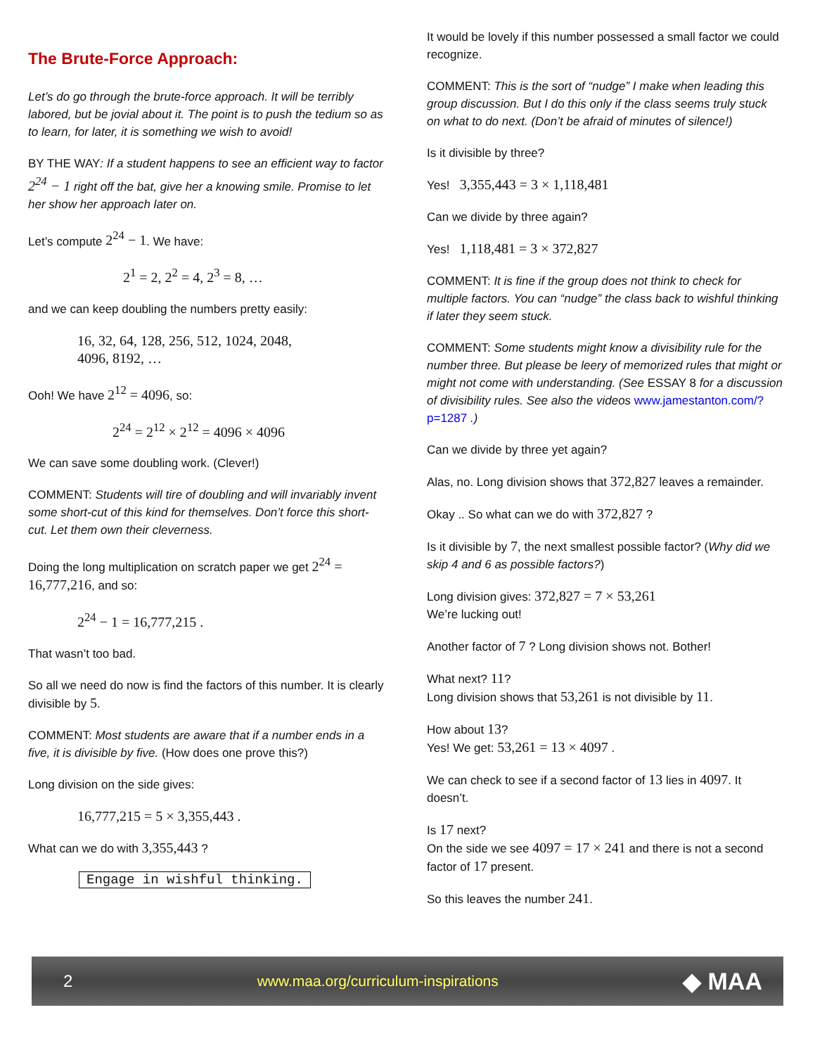The Brute-Force Approach:
Let’s do go through the brute-force approach. It will be terribly labored, but be jovial about it. The point is to push the tedium so as to learn, for later, it is something we wish to avoid!
BY THE WAY: If a student happens to see an efficient way to factor 2<sup>24</sup> − 1 right off the bat, give her a knowing smile. Promise to let her show her approach later on.
Let’s compute 2<sup>24</sup> − 1. We have:
2<sup>1</sup> = 2, 2<sup>2</sup> = 4, 2<sup>3</sup> = 8, …
and we can keep doubling the numbers pretty easily:
16, 32, 64, 128, 256, 512, 1024, 2048,
4096, 8192, …
Ooh! We have 2<sup>12</sup> = 4096, so:
2<sup>24</sup> = 2<sup>12</sup> × 2<sup>12</sup> = 4096 × 4096
We can save some doubling work. (Clever!)
COMMENT: Students will tire of doubling and will invariably invent some short-cut of this kind for themselves. Don’t force this short-cut. Let them own their cleverness.
Doing the long multiplication on scratch paper we get 2<sup>24</sup> = 16,777,216, and so:
2<sup>24</sup> − 1 = 16,777,215 .
That wasn’t too bad.
So all we need do now is find the factors of this number. It is clearly divisible by 5.
COMMENT: Most students are aware that if a number ends in a five, it is divisible by five. (How does one prove this?)
Long division on the side gives:
16,777,215 = 5 × 3,355,443 .
What can we do with 3,355,443 ?
Engage in wishful thinking.
It would be lovely if this number possessed a small factor we could recognize.
COMMENT: This is the sort of “nudge” I make when leading this group discussion. But I do this only if the class seems truly stuck on what to do next. (Don’t be afraid of minutes of silence!)
Is it divisible by three?
Yes! 3,355,443 = 3 × 1,118,481
Can we divide by three again?
Yes! 1,118,481 = 3 × 372,827
COMMENT: It is fine if the group does not think to check for multiple factors. You can “nudge” the class back to wishful thinking if later they seem stuck.
COMMENT: Some students might know a divisibility rule for the number three. But please be leery of memorized rules that might or might not come with understanding. (See ESSAY 8 for a discussion of divisibility rules. See also the videos www.jamestanton.com/?p=1287 .)
Can we divide by three yet again?
Alas, no. Long division shows that 372,827 leaves a remainder.
Okay .. So what can we do with 372,827 ?
Is it divisible by 7, the next smallest possible factor? (Why did we skip 4 and 6 as possible factors?)
Long division gives: 372,827 = 7 × 53,261
We’re lucking out!
Another factor of 7 ? Long division shows not. Bother!
What next? 11?
Long division shows that 53,261 is not divisible by 11.
How about 13?
Yes! We get: 53,261 = 13 × 4097 .
We can check to see if a second factor of 13 lies in 4097. It doesn’t.
Is 17 next?
On the side we see 4097 = 17 × 241 and there is not a second factor of 17 present.
So this leaves the number 241.
2 www.maa.org/curriculum-inspirations ◆ MAA